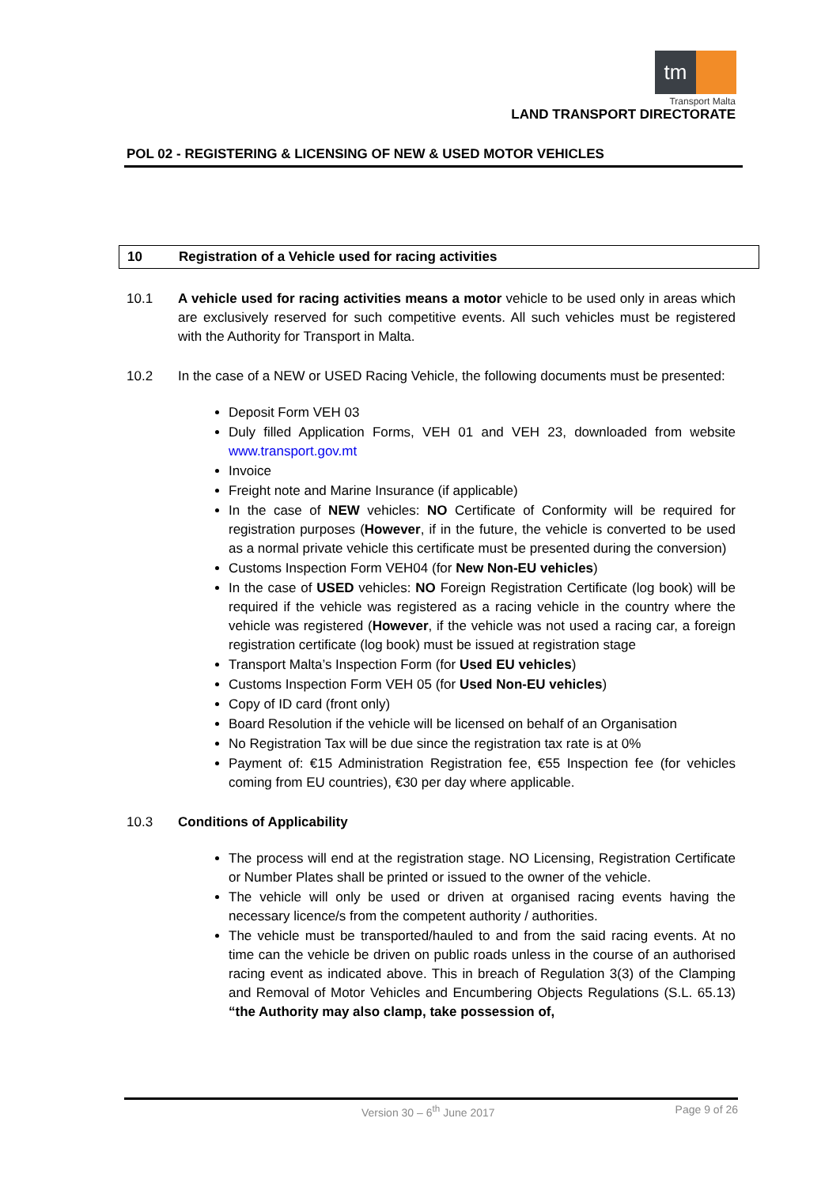tm
Transport Malta
LAND TRANSPORT DIRECTORATE
POL 02 - REGISTERING & LICENSING OF NEW & USED MOTOR VEHICLES
10 Registration of a Vehicle used for racing activities
10.1 A vehicle used for racing activities means a motor vehicle to be used only in areas which are exclusively reserved for such competitive events. All such vehicles must be registered with the Authority for Transport in Malta.
10.2 In the case of a NEW or USED Racing Vehicle, the following documents must be presented:
Deposit Form VEH 03
Duly filled Application Forms, VEH 01 and VEH 23, downloaded from website www.transport.gov.mt
Invoice
Freight note and Marine Insurance (if applicable)
In the case of NEW vehicles: NO Certificate of Conformity will be required for registration purposes (However, if in the future, the vehicle is converted to be used as a normal private vehicle this certificate must be presented during the conversion)
Customs Inspection Form VEH04 (for New Non-EU vehicles)
In the case of USED vehicles: NO Foreign Registration Certificate (log book) will be required if the vehicle was registered as a racing vehicle in the country where the vehicle was registered (However, if the vehicle was not used a racing car, a foreign registration certificate (log book) must be issued at registration stage
Transport Malta’s Inspection Form (for Used EU vehicles)
Customs Inspection Form VEH 05 (for Used Non-EU vehicles)
Copy of ID card (front only)
Board Resolution if the vehicle will be licensed on behalf of an Organisation
No Registration Tax will be due since the registration tax rate is at 0%
Payment of: €15 Administration Registration fee, €55 Inspection fee (for vehicles coming from EU countries), €30 per day where applicable.
10.3 Conditions of Applicability
The process will end at the registration stage. NO Licensing, Registration Certificate or Number Plates shall be printed or issued to the owner of the vehicle.
The vehicle will only be used or driven at organised racing events having the necessary licence/s from the competent authority / authorities.
The vehicle must be transported/hauled to and from the said racing events. At no time can the vehicle be driven on public roads unless in the course of an authorised racing event as indicated above. This in breach of Regulation 3(3) of the Clamping and Removal of Motor Vehicles and Encumbering Objects Regulations (S.L. 65.13) “the Authority may also clamp, take possession of,
Version 30 – 6<sup>th</sup> June 2017 Page 9 of 26